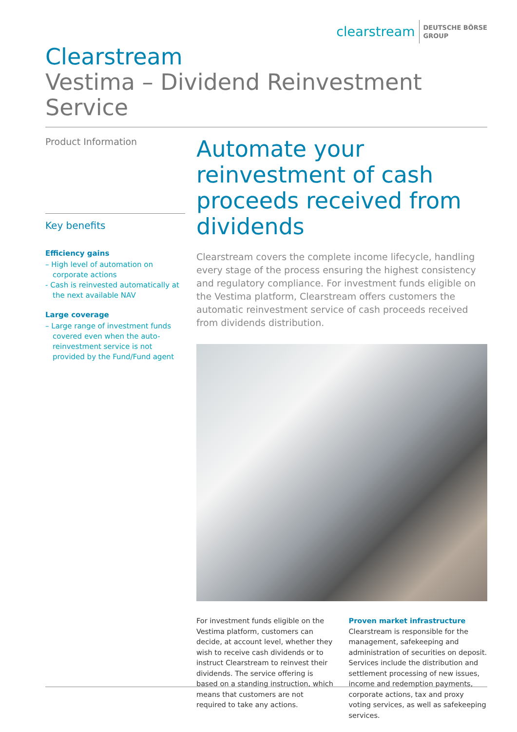clearstream DEUTSCHE BÖRSE
GROUP
Clearstream
Vestima – Dividend Reinvestment Service
Product Information
Key benefits
Efficiency gains
– High level of automation on corporate actions
- Cash is reinvested automatically at the next available NAV
Large coverage
– Large range of investment funds covered even when the auto-reinvestment service is not provided by the Fund/Fund agent
Automate your reinvestment of cash proceeds received from dividends
Clearstream covers the complete income lifecycle, handling every stage of the process ensuring the highest consistency and regulatory compliance. For investment funds eligible on the Vestima platform, Clearstream offers customers the automatic reinvestment service of cash proceeds received from dividends distribution.
For investment funds eligible on the Vestima platform, customers can decide, at account level, whether they wish to receive cash dividends or to instruct Clearstream to reinvest their dividends. The service offering is based on a standing instruction, which means that customers are not required to take any actions.
Proven market infrastructure
Clearstream is responsible for the management, safekeeping and administration of securities on deposit. Services include the distribution and settlement processing of new issues, income and redemption payments, corporate actions, tax and proxy voting services, as well as safekeeping services.